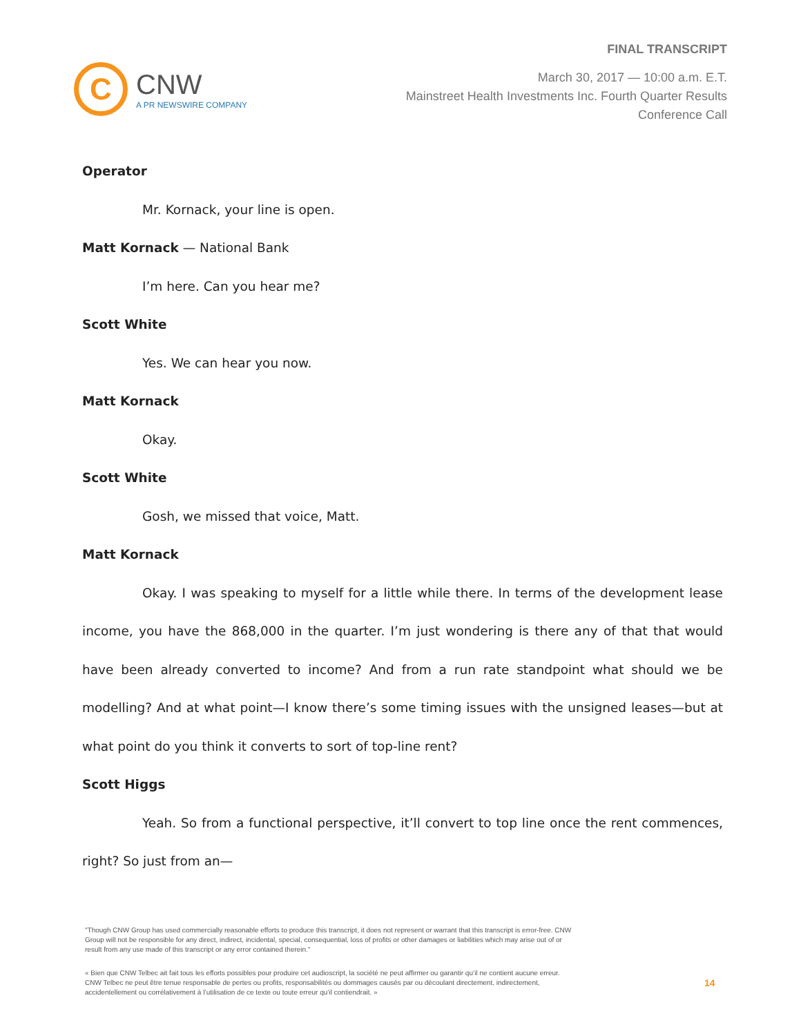C
CNW
A PR NEWSWIRE COMPANY
FINAL TRANSCRIPT
March 30, 2017 — 10:00 a.m. E.T.
Mainstreet Health Investments Inc. Fourth Quarter Results
Conference Call
Operator
Mr. Kornack, your line is open.
Matt Kornack — National Bank
I’m here. Can you hear me?
Scott White
Yes. We can hear you now.
Matt Kornack
Okay.
Scott White
Gosh, we missed that voice, Matt.
Matt Kornack
Okay. I was speaking to myself for a little while there. In terms of the development lease income, you have the 868,000 in the quarter. I’m just wondering is there any of that that would have been already converted to income? And from a run rate standpoint what should we be modelling? And at what point—I know there’s some timing issues with the unsigned leases—but at what point do you think it converts to sort of top-line rent?
Scott Higgs
Yeah. So from a functional perspective, it’ll convert to top line once the rent commences, right? So just from an—
"Though CNW Group has used commercially reasonable efforts to produce this transcript, it does not represent or warrant that this transcript is error-free. CNW Group will not be responsible for any direct, indirect, incidental, special, consequential, loss of profits or other damages or liabilities which may arise out of or result from any use made of this transcript or any error contained therein."
« Bien que CNW Telbec ait fait tous les efforts possibles pour produire cet audioscript, la société ne peut affirmer ou garantir qu’il ne contient aucune erreur. CNW Telbec ne peut être tenue responsable de pertes ou profits, responsabilités ou dommages causés par ou découlant directement, indirectement, accidentellement ou corrélativement à l’utilisation de ce texte ou toute erreur qu’il contiendrait. »
14